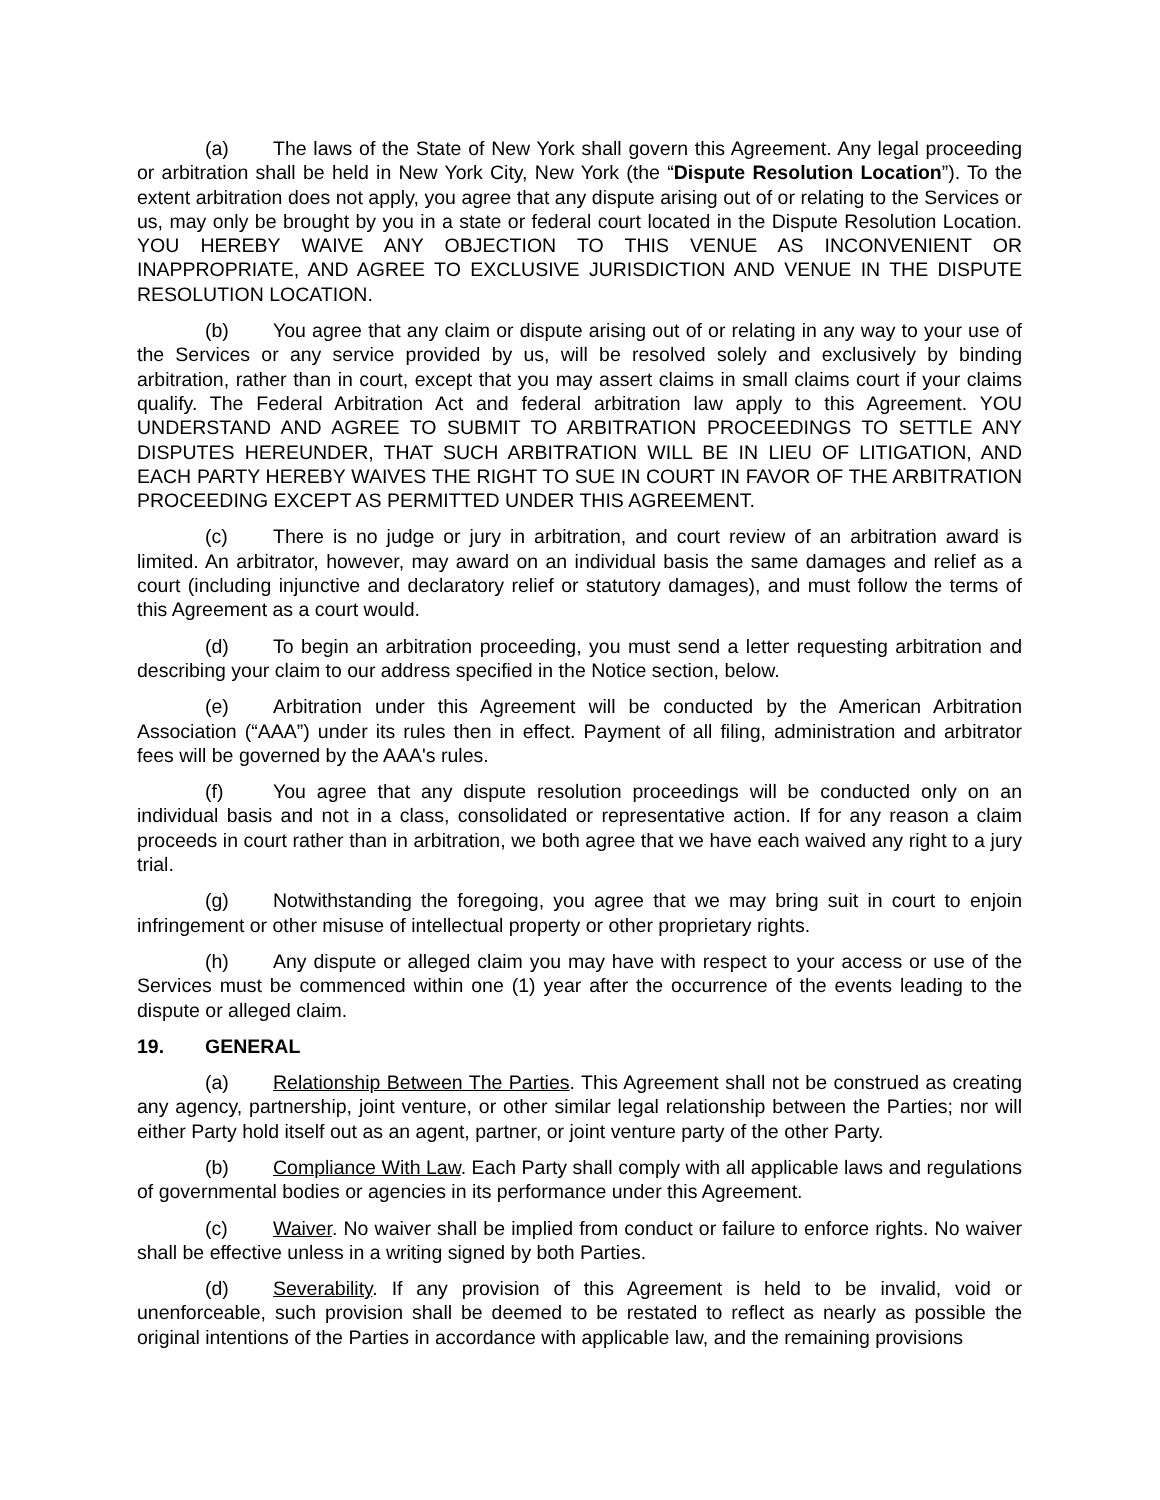(a) The laws of the State of New York shall govern this Agreement. Any legal proceeding or arbitration shall be held in New York City, New York (the “Dispute Resolution Location”). To the extent arbitration does not apply, you agree that any dispute arising out of or relating to the Services or us, may only be brought by you in a state or federal court located in the Dispute Resolution Location. YOU HEREBY WAIVE ANY OBJECTION TO THIS VENUE AS INCONVENIENT OR INAPPROPRIATE, AND AGREE TO EXCLUSIVE JURISDICTION AND VENUE IN THE DISPUTE RESOLUTION LOCATION.
(b) You agree that any claim or dispute arising out of or relating in any way to your use of the Services or any service provided by us, will be resolved solely and exclusively by binding arbitration, rather than in court, except that you may assert claims in small claims court if your claims qualify. The Federal Arbitration Act and federal arbitration law apply to this Agreement. YOU UNDERSTAND AND AGREE TO SUBMIT TO ARBITRATION PROCEEDINGS TO SETTLE ANY DISPUTES HEREUNDER, THAT SUCH ARBITRATION WILL BE IN LIEU OF LITIGATION, AND EACH PARTY HEREBY WAIVES THE RIGHT TO SUE IN COURT IN FAVOR OF THE ARBITRATION PROCEEDING EXCEPT AS PERMITTED UNDER THIS AGREEMENT.
(c) There is no judge or jury in arbitration, and court review of an arbitration award is limited. An arbitrator, however, may award on an individual basis the same damages and relief as a court (including injunctive and declaratory relief or statutory damages), and must follow the terms of this Agreement as a court would.
(d) To begin an arbitration proceeding, you must send a letter requesting arbitration and describing your claim to our address specified in the Notice section, below.
(e) Arbitration under this Agreement will be conducted by the American Arbitration Association (“AAA”) under its rules then in effect. Payment of all filing, administration and arbitrator fees will be governed by the AAA's rules.
(f) You agree that any dispute resolution proceedings will be conducted only on an individual basis and not in a class, consolidated or representative action. If for any reason a claim proceeds in court rather than in arbitration, we both agree that we have each waived any right to a jury trial.
(g) Notwithstanding the foregoing, you agree that we may bring suit in court to enjoin infringement or other misuse of intellectual property or other proprietary rights.
(h) Any dispute or alleged claim you may have with respect to your access or use of the Services must be commenced within one (1) year after the occurrence of the events leading to the dispute or alleged claim.
19. GENERAL
(a) Relationship Between The Parties. This Agreement shall not be construed as creating any agency, partnership, joint venture, or other similar legal relationship between the Parties; nor will either Party hold itself out as an agent, partner, or joint venture party of the other Party.
(b) Compliance With Law. Each Party shall comply with all applicable laws and regulations of governmental bodies or agencies in its performance under this Agreement.
(c) Waiver. No waiver shall be implied from conduct or failure to enforce rights. No waiver shall be effective unless in a writing signed by both Parties.
(d) Severability. If any provision of this Agreement is held to be invalid, void or unenforceable, such provision shall be deemed to be restated to reflect as nearly as possible the original intentions of the Parties in accordance with applicable law, and the remaining provisions